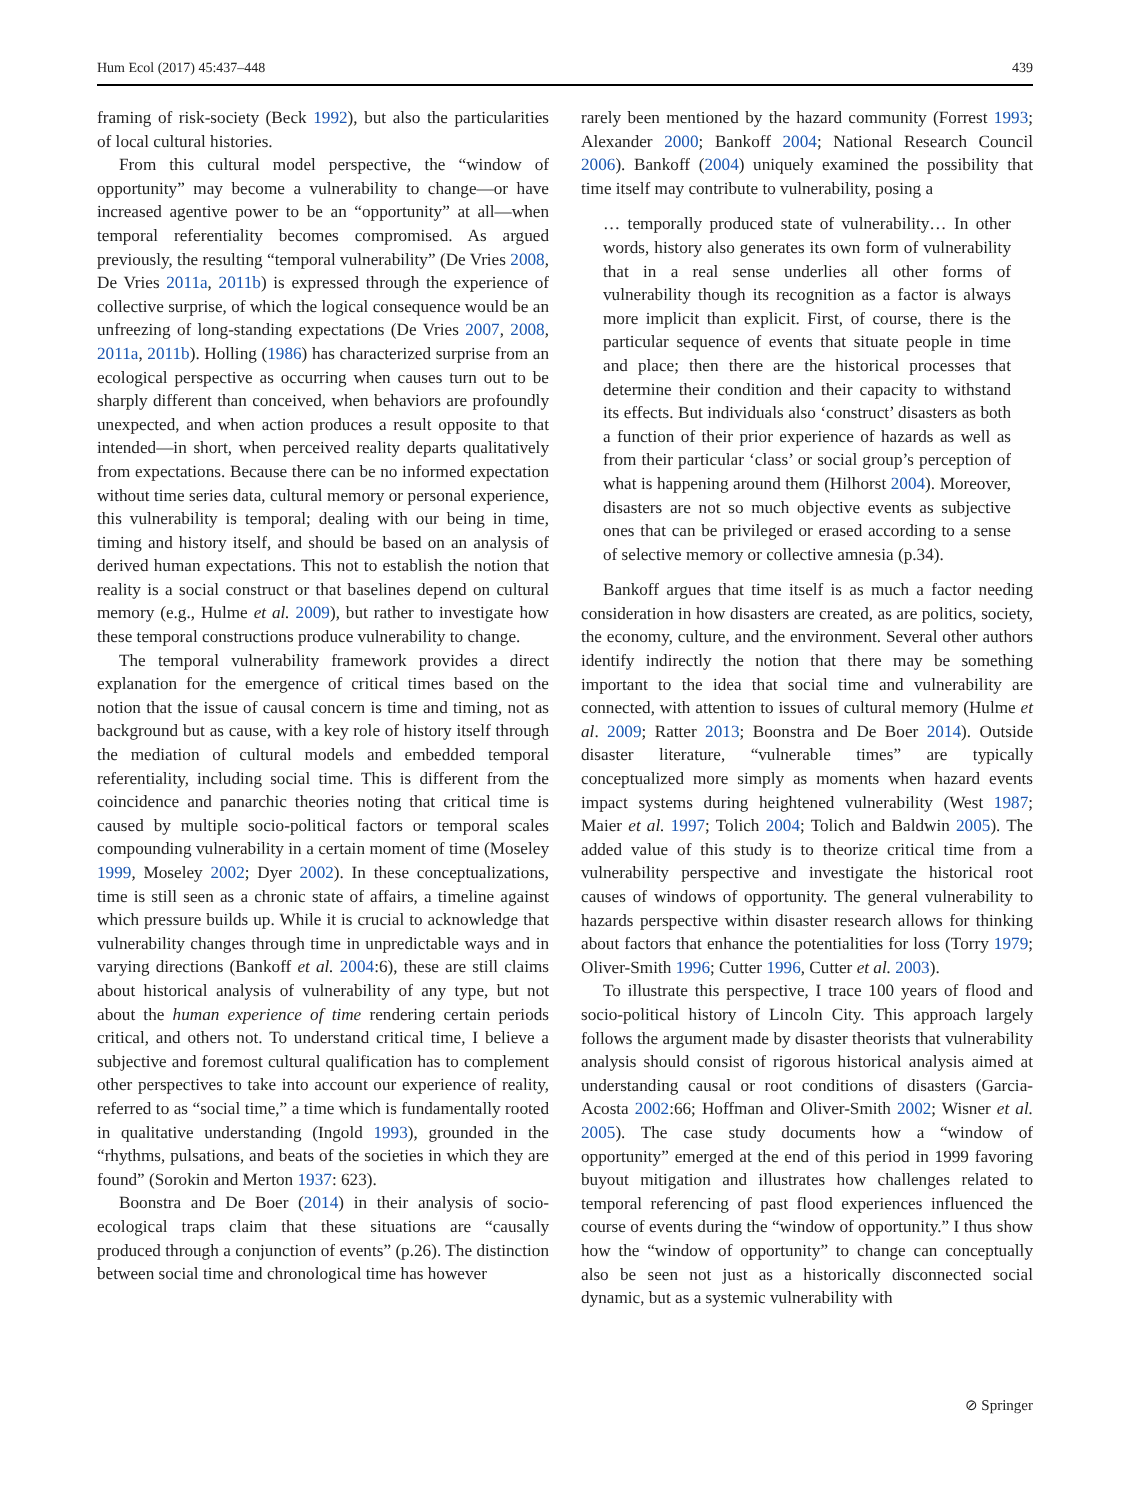Hum Ecol (2017) 45:437–448 439
framing of risk-society (Beck 1992), but also the particularities of local cultural histories.
From this cultural model perspective, the “window of opportunity” may become a vulnerability to change—or have increased agentive power to be an “opportunity” at all—when temporal referentiality becomes compromised. As argued previously, the resulting “temporal vulnerability” (De Vries 2008, De Vries 2011a, 2011b) is expressed through the experience of collective surprise, of which the logical consequence would be an unfreezing of long-standing expectations (De Vries 2007, 2008, 2011a, 2011b). Holling (1986) has characterized surprise from an ecological perspective as occurring when causes turn out to be sharply different than conceived, when behaviors are profoundly unexpected, and when action produces a result opposite to that intended—in short, when perceived reality departs qualitatively from expectations. Because there can be no informed expectation without time series data, cultural memory or personal experience, this vulnerability is temporal; dealing with our being in time, timing and history itself, and should be based on an analysis of derived human expectations. This not to establish the notion that reality is a social construct or that baselines depend on cultural memory (e.g., Hulme et al. 2009), but rather to investigate how these temporal constructions produce vulnerability to change.
The temporal vulnerability framework provides a direct explanation for the emergence of critical times based on the notion that the issue of causal concern is time and timing, not as background but as cause, with a key role of history itself through the mediation of cultural models and embedded temporal referentiality, including social time. This is different from the coincidence and panarchic theories noting that critical time is caused by multiple socio-political factors or temporal scales compounding vulnerability in a certain moment of time (Moseley 1999, Moseley 2002; Dyer 2002). In these conceptualizations, time is still seen as a chronic state of affairs, a timeline against which pressure builds up. While it is crucial to acknowledge that vulnerability changes through time in unpredictable ways and in varying directions (Bankoff et al. 2004:6), these are still claims about historical analysis of vulnerability of any type, but not about the human experience of time rendering certain periods critical, and others not. To understand critical time, I believe a subjective and foremost cultural qualification has to complement other perspectives to take into account our experience of reality, referred to as “social time,” a time which is fundamentally rooted in qualitative understanding (Ingold 1993), grounded in the “rhythms, pulsations, and beats of the societies in which they are found” (Sorokin and Merton 1937: 623).
Boonstra and De Boer (2014) in their analysis of socio-ecological traps claim that these situations are “causally produced through a conjunction of events” (p.26). The distinction between social time and chronological time has however
rarely been mentioned by the hazard community (Forrest 1993; Alexander 2000; Bankoff 2004; National Research Council 2006). Bankoff (2004) uniquely examined the possibility that time itself may contribute to vulnerability, posing a
… temporally produced state of vulnerability… In other words, history also generates its own form of vulnerability that in a real sense underlies all other forms of vulnerability though its recognition as a factor is always more implicit than explicit. First, of course, there is the particular sequence of events that situate people in time and place; then there are the historical processes that determine their condition and their capacity to withstand its effects. But individuals also ‘construct’ disasters as both a function of their prior experience of hazards as well as from their particular ‘class’ or social group’s perception of what is happening around them (Hilhorst 2004). Moreover, disasters are not so much objective events as subjective ones that can be privileged or erased according to a sense of selective memory or collective amnesia (p.34).
Bankoff argues that time itself is as much a factor needing consideration in how disasters are created, as are politics, society, the economy, culture, and the environment. Several other authors identify indirectly the notion that there may be something important to the idea that social time and vulnerability are connected, with attention to issues of cultural memory (Hulme et al. 2009; Ratter 2013; Boonstra and De Boer 2014). Outside disaster literature, “vulnerable times” are typically conceptualized more simply as moments when hazard events impact systems during heightened vulnerability (West 1987; Maier et al. 1997; Tolich 2004; Tolich and Baldwin 2005). The added value of this study is to theorize critical time from a vulnerability perspective and investigate the historical root causes of windows of opportunity. The general vulnerability to hazards perspective within disaster research allows for thinking about factors that enhance the potentialities for loss (Torry 1979; Oliver-Smith 1996; Cutter 1996, Cutter et al. 2003).
To illustrate this perspective, I trace 100 years of flood and socio-political history of Lincoln City. This approach largely follows the argument made by disaster theorists that vulnerability analysis should consist of rigorous historical analysis aimed at understanding causal or root conditions of disasters (Garcia-Acosta 2002:66; Hoffman and Oliver-Smith 2002; Wisner et al. 2005). The case study documents how a “window of opportunity” emerged at the end of this period in 1999 favoring buyout mitigation and illustrates how challenges related to temporal referencing of past flood experiences influenced the course of events during the “window of opportunity.” I thus show how the “window of opportunity” to change can conceptually also be seen not just as a historically disconnected social dynamic, but as a systemic vulnerability with
⊘ Springer